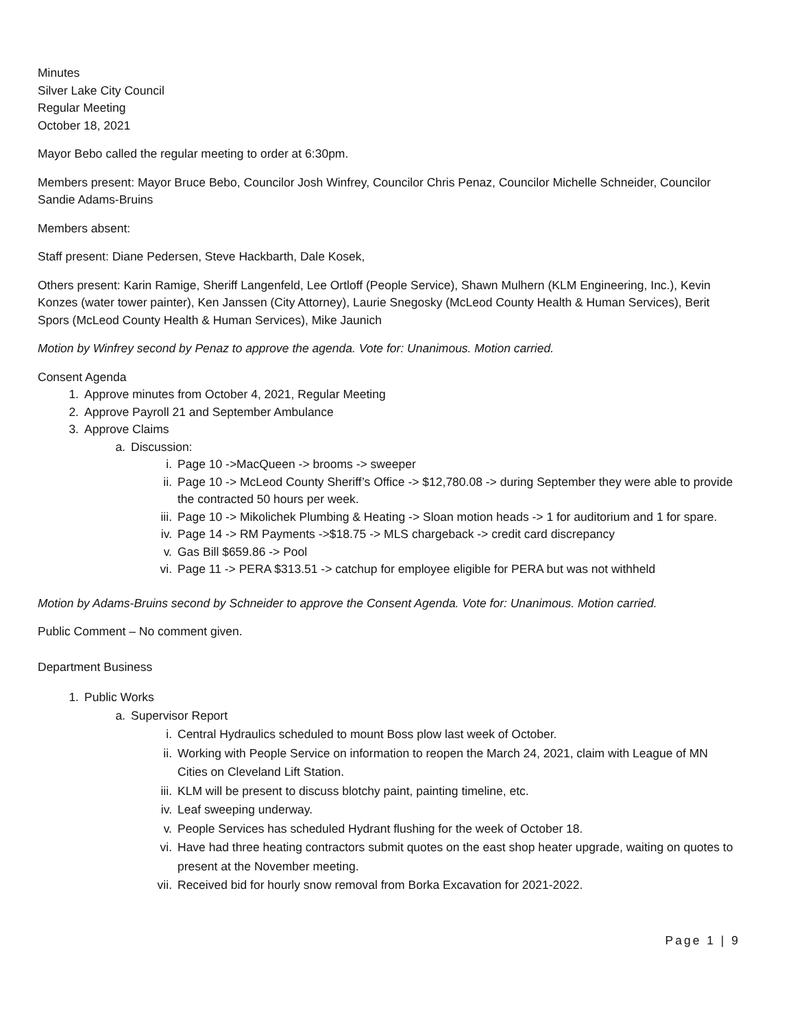Minutes
Silver Lake City Council
Regular Meeting
October 18, 2021
Mayor Bebo called the regular meeting to order at 6:30pm.
Members present: Mayor Bruce Bebo, Councilor Josh Winfrey, Councilor Chris Penaz, Councilor Michelle Schneider, Councilor Sandie Adams-Bruins
Members absent:
Staff present: Diane Pedersen, Steve Hackbarth, Dale Kosek,
Others present: Karin Ramige, Sheriff Langenfeld, Lee Ortloff (People Service), Shawn Mulhern (KLM Engineering, Inc.), Kevin Konzes (water tower painter), Ken Janssen (City Attorney), Laurie Snegosky (McLeod County Health & Human Services), Berit Spors (McLeod County Health & Human Services), Mike Jaunich
Motion by Winfrey second by Penaz to approve the agenda. Vote for: Unanimous. Motion carried.
Consent Agenda
1. Approve minutes from October 4, 2021, Regular Meeting
2. Approve Payroll 21 and September Ambulance
3. Approve Claims
a. Discussion:
i. Page 10 ->MacQueen -> brooms -> sweeper
ii. Page 10 -> McLeod County Sheriff’s Office -> $12,780.08 -> during September they were able to provide the contracted 50 hours per week.
iii. Page 10 -> Mikolichek Plumbing & Heating -> Sloan motion heads -> 1 for auditorium and 1 for spare.
iv. Page 14 -> RM Payments ->$18.75 -> MLS chargeback -> credit card discrepancy
v. Gas Bill $659.86 -> Pool
vi. Page 11 -> PERA $313.51 -> catchup for employee eligible for PERA but was not withheld
Motion by Adams-Bruins second by Schneider to approve the Consent Agenda. Vote for: Unanimous. Motion carried.
Public Comment – No comment given.
Department Business
1. Public Works
a. Supervisor Report
i. Central Hydraulics scheduled to mount Boss plow last week of October.
ii. Working with People Service on information to reopen the March 24, 2021, claim with League of MN Cities on Cleveland Lift Station.
iii. KLM will be present to discuss blotchy paint, painting timeline, etc.
iv. Leaf sweeping underway.
v. People Services has scheduled Hydrant flushing for the week of October 18.
vi. Have had three heating contractors submit quotes on the east shop heater upgrade, waiting on quotes to present at the November meeting.
vii. Received bid for hourly snow removal from Borka Excavation for 2021-2022.
Page 1 | 9